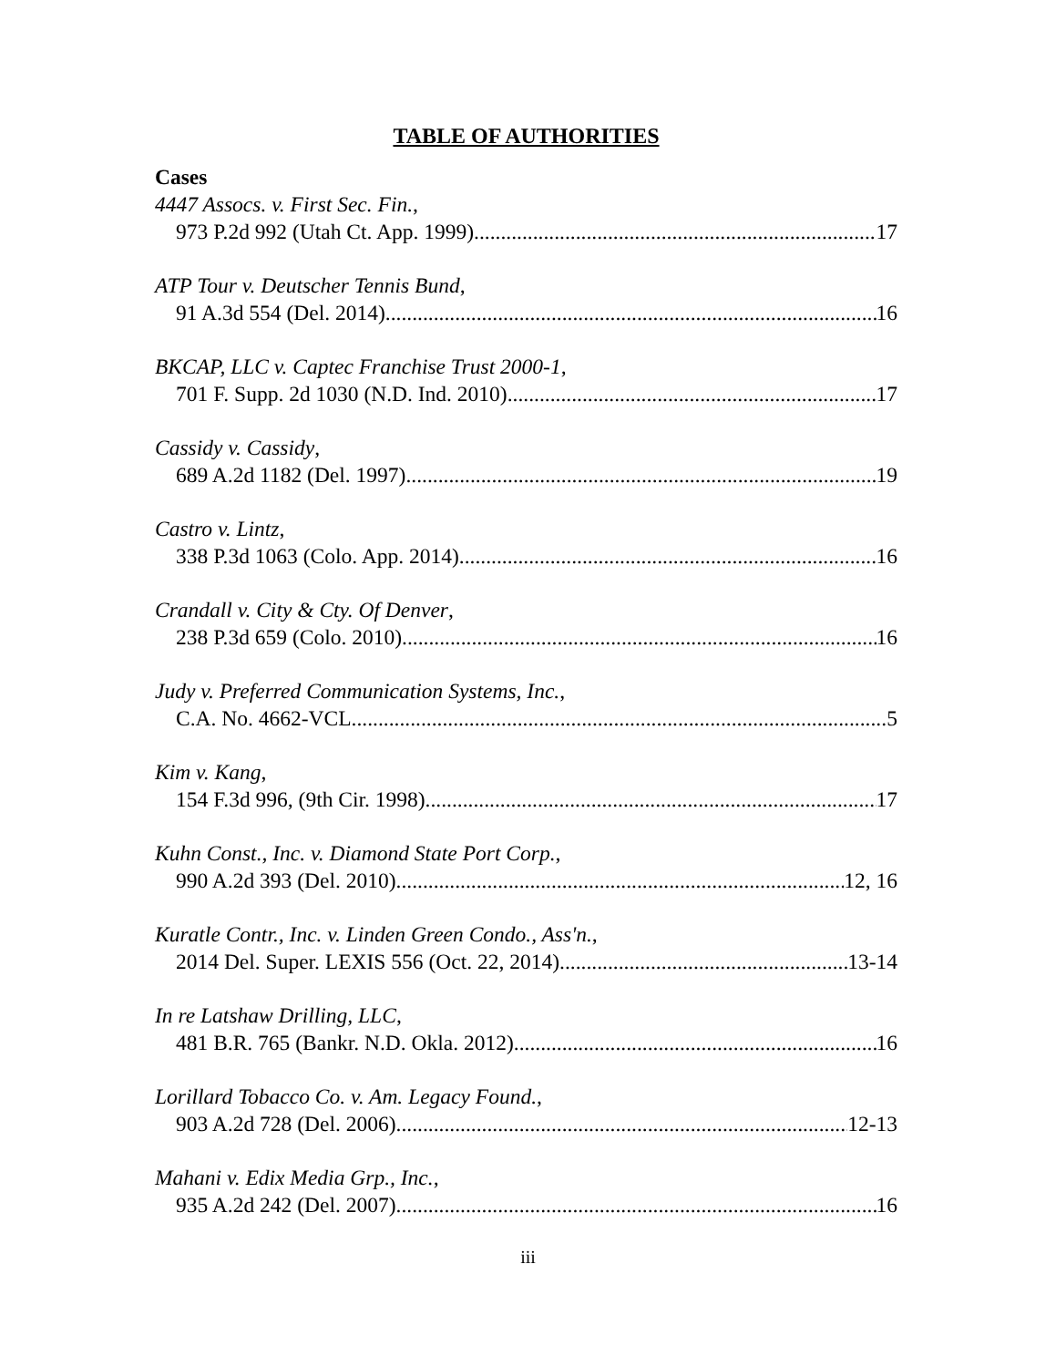TABLE OF AUTHORITIES
Cases
4447 Assocs. v. First Sec. Fin.,
973 P.2d 992 (Utah Ct. App. 1999) 17
ATP Tour v. Deutscher Tennis Bund,
91 A.3d 554 (Del. 2014) 16
BKCAP, LLC v. Captec Franchise Trust 2000-1,
701 F. Supp. 2d 1030 (N.D. Ind. 2010) 17
Cassidy v. Cassidy,
689 A.2d 1182 (Del. 1997) 19
Castro v. Lintz,
338 P.3d 1063 (Colo. App. 2014) 16
Crandall v. City & Cty. Of Denver,
238 P.3d 659 (Colo. 2010) 16
Judy v. Preferred Communication Systems, Inc.,
C.A. No. 4662-VCL 5
Kim v. Kang,
154 F.3d 996, (9th Cir. 1998) 17
Kuhn Const., Inc. v. Diamond State Port Corp.,
990 A.2d 393 (Del. 2010) 12, 16
Kuratle Contr., Inc. v. Linden Green Condo., Ass'n.,
2014 Del. Super. LEXIS 556 (Oct. 22, 2014) 13-14
In re Latshaw Drilling, LLC,
481 B.R. 765 (Bankr. N.D. Okla. 2012) 16
Lorillard Tobacco Co. v. Am. Legacy Found.,
903 A.2d 728 (Del. 2006) 12-13
Mahani v. Edix Media Grp., Inc.,
935 A.2d 242 (Del. 2007) 16
iii